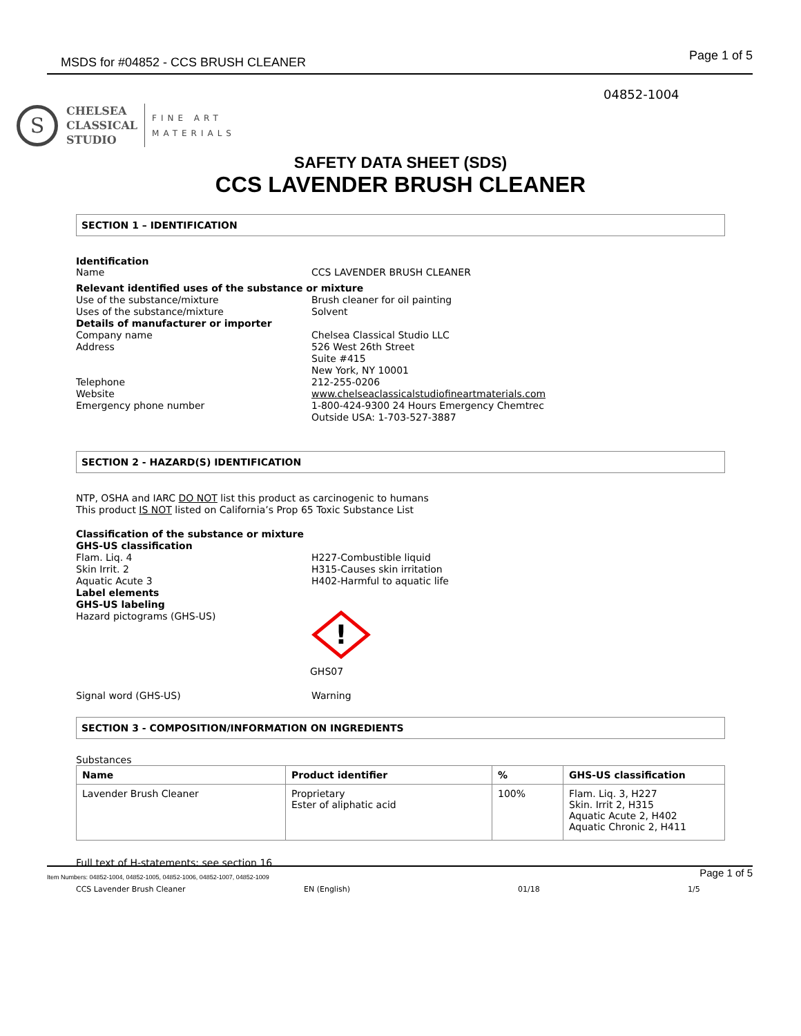MSDS for #04852 - CCS BRUSH CLEANER Page 1 of 5
04852-1004
S
CHELSEA
CLASSICAL
STUDIO
FINE ART
MATERIALS
SAFETY DATA SHEET (SDS)
CCS LAVENDER BRUSH CLEANER
SECTION 1 – IDENTIFICATION
Identification
Name CCS LAVENDER BRUSH CLEANER
Relevant identified uses of the substance or mixture
Use of the substance/mixture Brush cleaner for oil painting
Uses of the substance/mixture Solvent
Details of manufacturer or importer
Company name Chelsea Classical Studio LLC
Address 526 West 26th Street
Suite #415
New York, NY 10001
Telephone 212-255-0206
Website www.chelseaclassicalstudiofineartmaterials.com
Emergency phone number 1-800-424-9300 24 Hours Emergency Chemtrec
Outside USA: 1-703-527-3887
SECTION 2 - HAZARD(S) IDENTIFICATION
NTP, OSHA and IARC DO NOT list this product as carcinogenic to humans
This product IS NOT listed on California’s Prop 65 Toxic Substance List
Classification of the substance or mixture
GHS-US classification
Flam. Liq. 4 H227-Combustible liquid
Skin Irrit. 2 H315-Causes skin irritation
Aquatic Acute 3 H402-Harmful to aquatic life
Label elements
GHS-US labeling
Hazard pictograms (GHS-US)
!
GHS07
Signal word (GHS-US) Warning
SECTION 3 - COMPOSITION/INFORMATION ON INGREDIENTS
Substances
| Name | Product identifier | % | GHS-US classification |
| --- | --- | --- | --- |
| Lavender Brush Cleaner | Proprietary Ester of aliphatic acid | 100% | Flam. Liq. 3, H227 Skin. Irrit 2, H315 Aquatic Acute 2, H402 Aquatic Chronic 2, H411 |
Full text of H-statements: see section 16
Item Numbers: 04852-1004, 04852-1005, 04852-1006, 04852-1007, 04852-1009 Page 1 of 5
CCS Lavender Brush Cleaner EN (English) 01/18 1/5